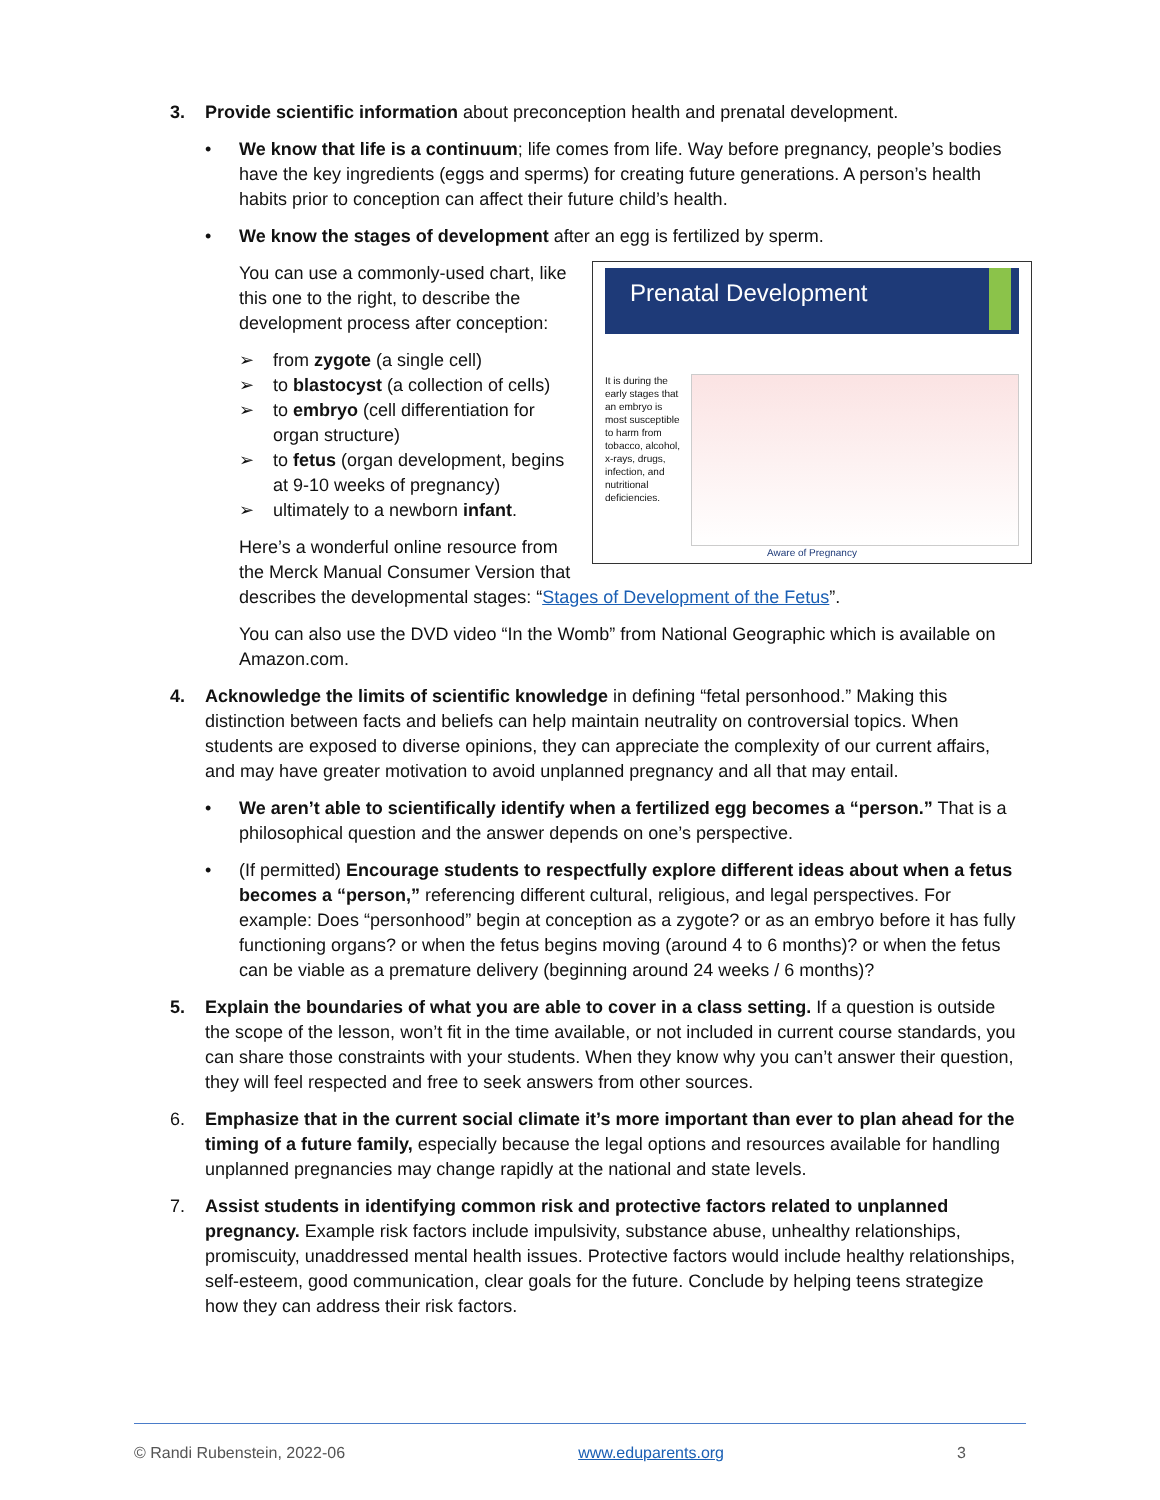3. Provide scientific information about preconception health and prenatal development.
• We know that life is a continuum; life comes from life. Way before pregnancy, people’s bodies have the key ingredients (eggs and sperms) for creating future generations. A person’s health habits prior to conception can affect their future child’s health.
• We know the stages of development after an egg is fertilized by sperm.
Prenatal Development
It is during the early stages that an embryo is most susceptible to harm from tobacco, alcohol, x-rays, drugs, infection, and nutritional deficiencies.
Aware of Pregnancy
You can use a commonly-used chart, like this one to the right, to describe the development process after conception:
➢ from zygote (a single cell)
➢ to blastocyst (a collection of cells)
➢ to embryo (cell differentiation for organ structure)
➢ to fetus (organ development, begins at 9-10 weeks of pregnancy)
➢ ultimately to a newborn infant.
Here’s a wonderful online resource from the Merck Manual Consumer Version that describes the developmental stages: “Stages of Development of the Fetus”.
You can also use the DVD video “In the Womb” from National Geographic which is available on Amazon.com.
4. Acknowledge the limits of scientific knowledge in defining “fetal personhood.” Making this distinction between facts and beliefs can help maintain neutrality on controversial topics. When students are exposed to diverse opinions, they can appreciate the complexity of our current affairs, and may have greater motivation to avoid unplanned pregnancy and all that may entail.
• We aren’t able to scientifically identify when a fertilized egg becomes a “person.” That is a philosophical question and the answer depends on one’s perspective.
• (If permitted) Encourage students to respectfully explore different ideas about when a fetus becomes a “person,” referencing different cultural, religious, and legal perspectives. For example: Does “personhood” begin at conception as a zygote? or as an embryo before it has fully functioning organs? or when the fetus begins moving (around 4 to 6 months)? or when the fetus can be viable as a premature delivery (beginning around 24 weeks / 6 months)?
5. Explain the boundaries of what you are able to cover in a class setting. If a question is outside the scope of the lesson, won’t fit in the time available, or not included in current course standards, you can share those constraints with your students. When they know why you can’t answer their question, they will feel respected and free to seek answers from other sources.
6. Emphasize that in the current social climate it’s more important than ever to plan ahead for the timing of a future family, especially because the legal options and resources available for handling unplanned pregnancies may change rapidly at the national and state levels.
7. Assist students in identifying common risk and protective factors related to unplanned pregnancy. Example risk factors include impulsivity, substance abuse, unhealthy relationships, promiscuity, unaddressed mental health issues. Protective factors would include healthy relationships, self-esteem, good communication, clear goals for the future. Conclude by helping teens strategize how they can address their risk factors.
© Randi Rubenstein, 2022-06 www.eduparents.org 3